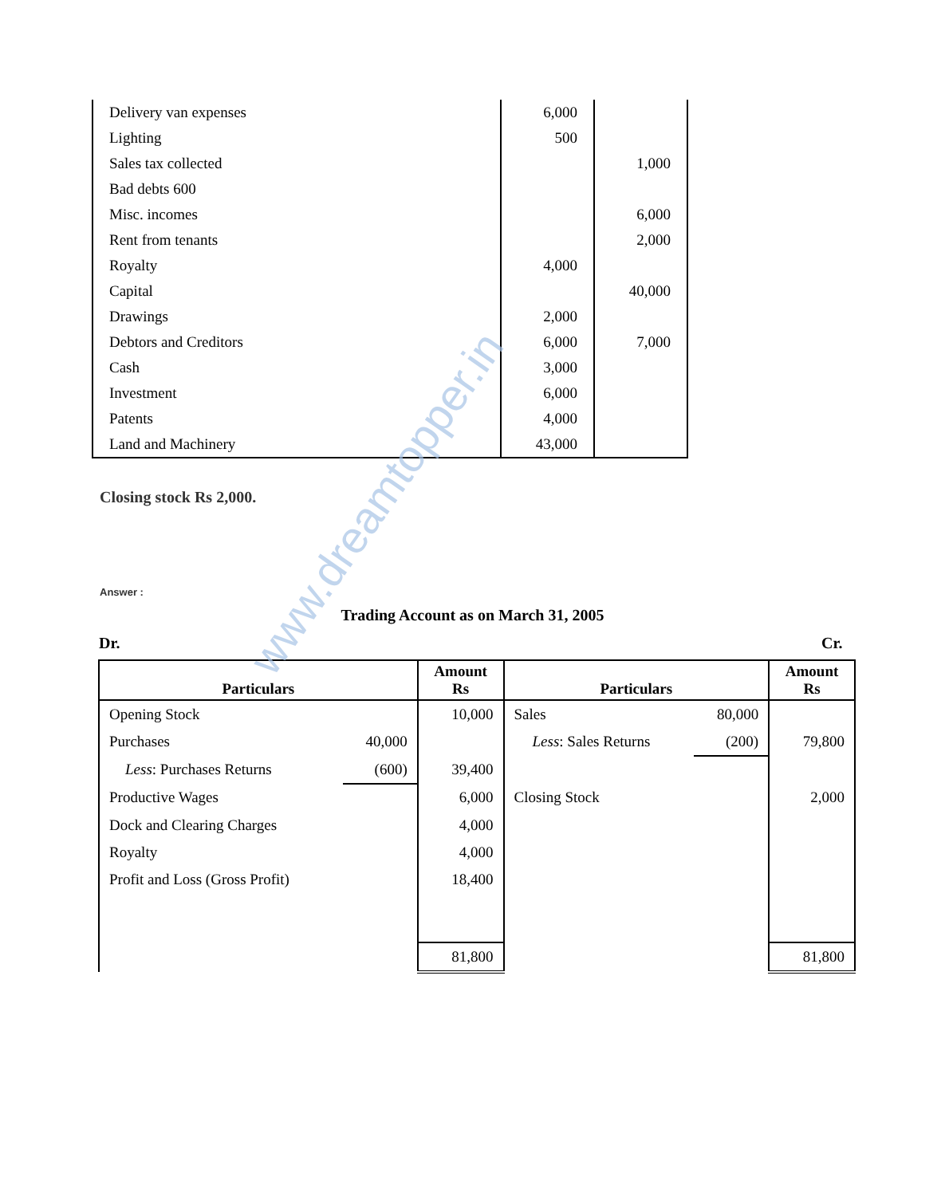| Delivery van expenses | 6,000 | |
| Lighting | 500 | |
| Sales tax collected | | 1,000 |
| Bad debts 600 | | |
| Misc. incomes | | 6,000 |
| Rent from tenants | | 2,000 |
| Royalty | 4,000 | |
| Capital | | 40,000 |
| Drawings | 2,000 | |
| Debtors and Creditors | 6,000 | 7,000 |
| Cash | 3,000 | |
| Investment | 6,000 | |
| Patents | 4,000 | |
| Land and Machinery | 43,000 | |
Closing stock Rs 2,000.
Answer :
Trading Account as on March 31, 2005
Dr. Cr.
| Particulars | | Amount Rs | Particulars | | Amount Rs |
| --- | --- | --- | --- | --- | --- |
| Opening Stock | | 10,000 | Sales | 80,000 | |
| Purchases | 40,000 | | Less : Sales Returns | (200) | 79,800 |
| Less : Purchases Returns | (600) | 39,400 | | | |
| Productive Wages | | 6,000 | Closing Stock | | 2,000 |
| Dock and Clearing Charges | | 4,000 | | | |
| Royalty | | 4,000 | | | |
| Profit and Loss (Gross Profit) | | 18,400 | | | |
| | | 81,800 | | | 81,800 |
www.dreamtopper.in